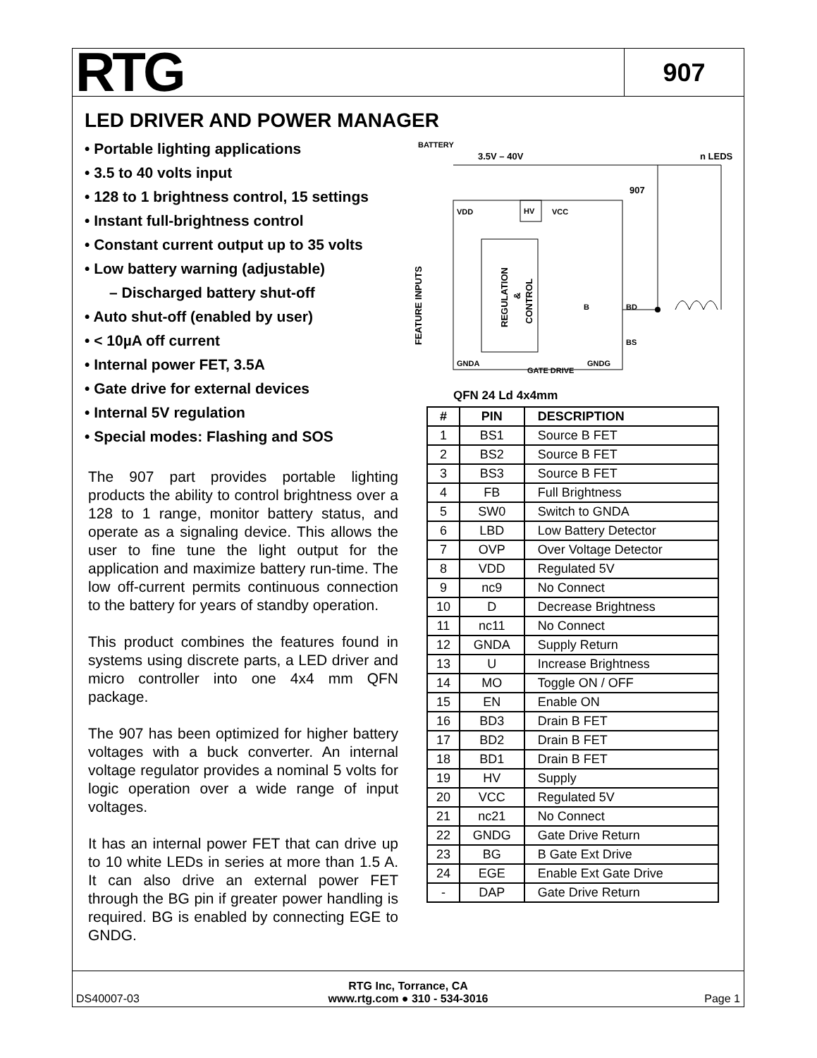RTG
907
LED DRIVER AND POWER MANAGER
• Portable lighting applications
• 3.5 to 40 volts input
• 128 to 1 brightness control, 15 settings
• Instant full-brightness control
• Constant current output up to 35 volts
• Low battery warning (adjustable)
– Discharged battery shut-off
• Auto shut-off (enabled by user)
• < 10µA off current
• Internal power FET, 3.5A
• Gate drive for external devices
• Internal 5V regulation
• Special modes: Flashing and SOS
The 907 part provides portable lighting products the ability to control brightness over a 128 to 1 range, monitor battery status, and operate as a signaling device. This allows the user to fine tune the light output for the application and maximize battery run-time. The low off-current permits continuous connection to the battery for years of standby operation.
This product combines the features found in systems using discrete parts, a LED driver and micro controller into one 4x4 mm QFN package.
The 907 has been optimized for higher battery voltages with a buck converter. An internal voltage regulator provides a nominal 5 volts for logic operation over a wide range of input voltages.
It has an internal power FET that can drive up to 10 white LEDs in series at more than 1.5 A. It can also drive an external power FET through the BG pin if greater power handling is required. BG is enabled by connecting EGE to GNDG.
BATTERY
3.5V – 40V
n LEDS
907
HV
VDD
VCC
REGULATION
&
CONTROL
FEATURE INPUTS
B
BD
BS
GNDA
GATE DRIVE
GNDG
QFN 24 Ld 4x4mm
| # | PIN | DESCRIPTION |
| --- | --- | --- |
| 1 | BS1 | Source B FET |
| 2 | BS2 | Source B FET |
| 3 | BS3 | Source B FET |
| 4 | FB | Full Brightness |
| 5 | SW0 | Switch to GNDA |
| 6 | LBD | Low Battery Detector |
| 7 | OVP | Over Voltage Detector |
| 8 | VDD | Regulated 5V |
| 9 | nc9 | No Connect |
| 10 | D | Decrease Brightness |
| 11 | nc11 | No Connect |
| 12 | GNDA | Supply Return |
| 13 | U | Increase Brightness |
| 14 | MO | Toggle ON / OFF |
| 15 | EN | Enable ON |
| 16 | BD3 | Drain B FET |
| 17 | BD2 | Drain B FET |
| 18 | BD1 | Drain B FET |
| 19 | HV | Supply |
| 20 | VCC | Regulated 5V |
| 21 | nc21 | No Connect |
| 22 | GNDG | Gate Drive Return |
| 23 | BG | B Gate Ext Drive |
| 24 | EGE | Enable Ext Gate Drive |
| - | DAP | Gate Drive Return |
DS40007-03
RTG Inc, Torrance, CA
www.rtg.com ● 310 - 534-3016
Page 1